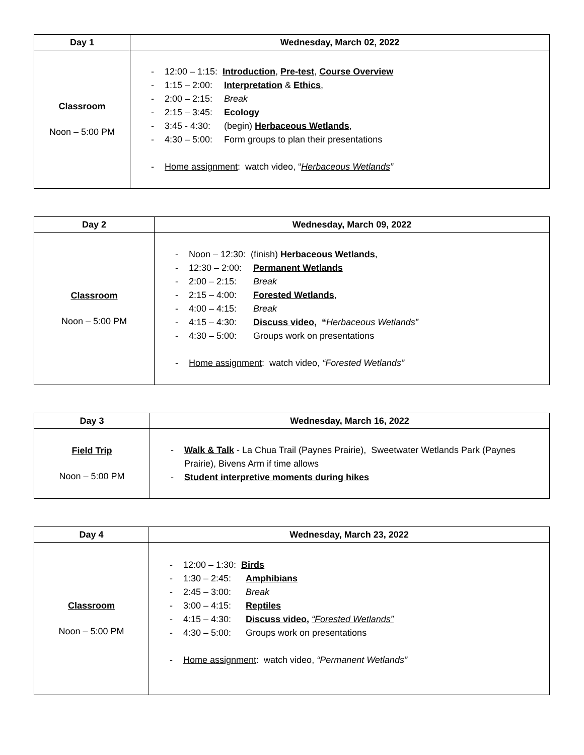| Day 1 | Wednesday, March 02, 2022 |
| --- | --- |
| Classroom Noon – 5:00 PM | - 12:00 – 1:15: Introduction , Pre-test , Course Overview - 1:15 – 2:00: Interpretation & Ethics , - 2:00 – 2:15: Break - 2:15 – 3:45: Ecology - 3:45 - 4:30: (begin) Herbaceous Wetlands , - 4:30 – 5:00: Form groups to plan their presentations - Home assignment : watch video, “ Herbaceous Wetlands ” |
| Day 2 | Wednesday, March 09, 2022 |
| --- | --- |
| Classroom Noon – 5:00 PM | - Noon – 12:30: (finish) Herbaceous Wetlands , - 12:30 – 2:00: Permanent Wetlands - 2:00 – 2:15: Break - 2:15 – 4:00: Forested Wetlands , - 4:00 – 4:15: Break - 4:15 – 4:30: Discuss video , “ Herbaceous Wetlands” - 4:30 – 5:00: Groups work on presentations - Home assignment : watch video, “Forested Wetlands” |
| Day 3 | Wednesday, March 16, 2022 |
| --- | --- |
| Field Trip Noon – 5:00 PM | - Walk & Talk - La Chua Trail (Paynes Prairie), Sweetwater Wetlands Park (Paynes Prairie), Bivens Arm if time allows - Student interpretive moments during hikes |
| Day 4 | Wednesday, March 23, 2022 |
| --- | --- |
| Classroom Noon – 5:00 PM | - 12:00 – 1:30: Birds - 1:30 – 2:45: Amphibians - 2:45 – 3:00: Break - 3:00 – 4:15: Reptiles - 4:15 – 4:30: Discuss video , “Forested Wetlands” - 4:30 – 5:00: Groups work on presentations - Home assignment : watch video, “Permanent Wetlands” |